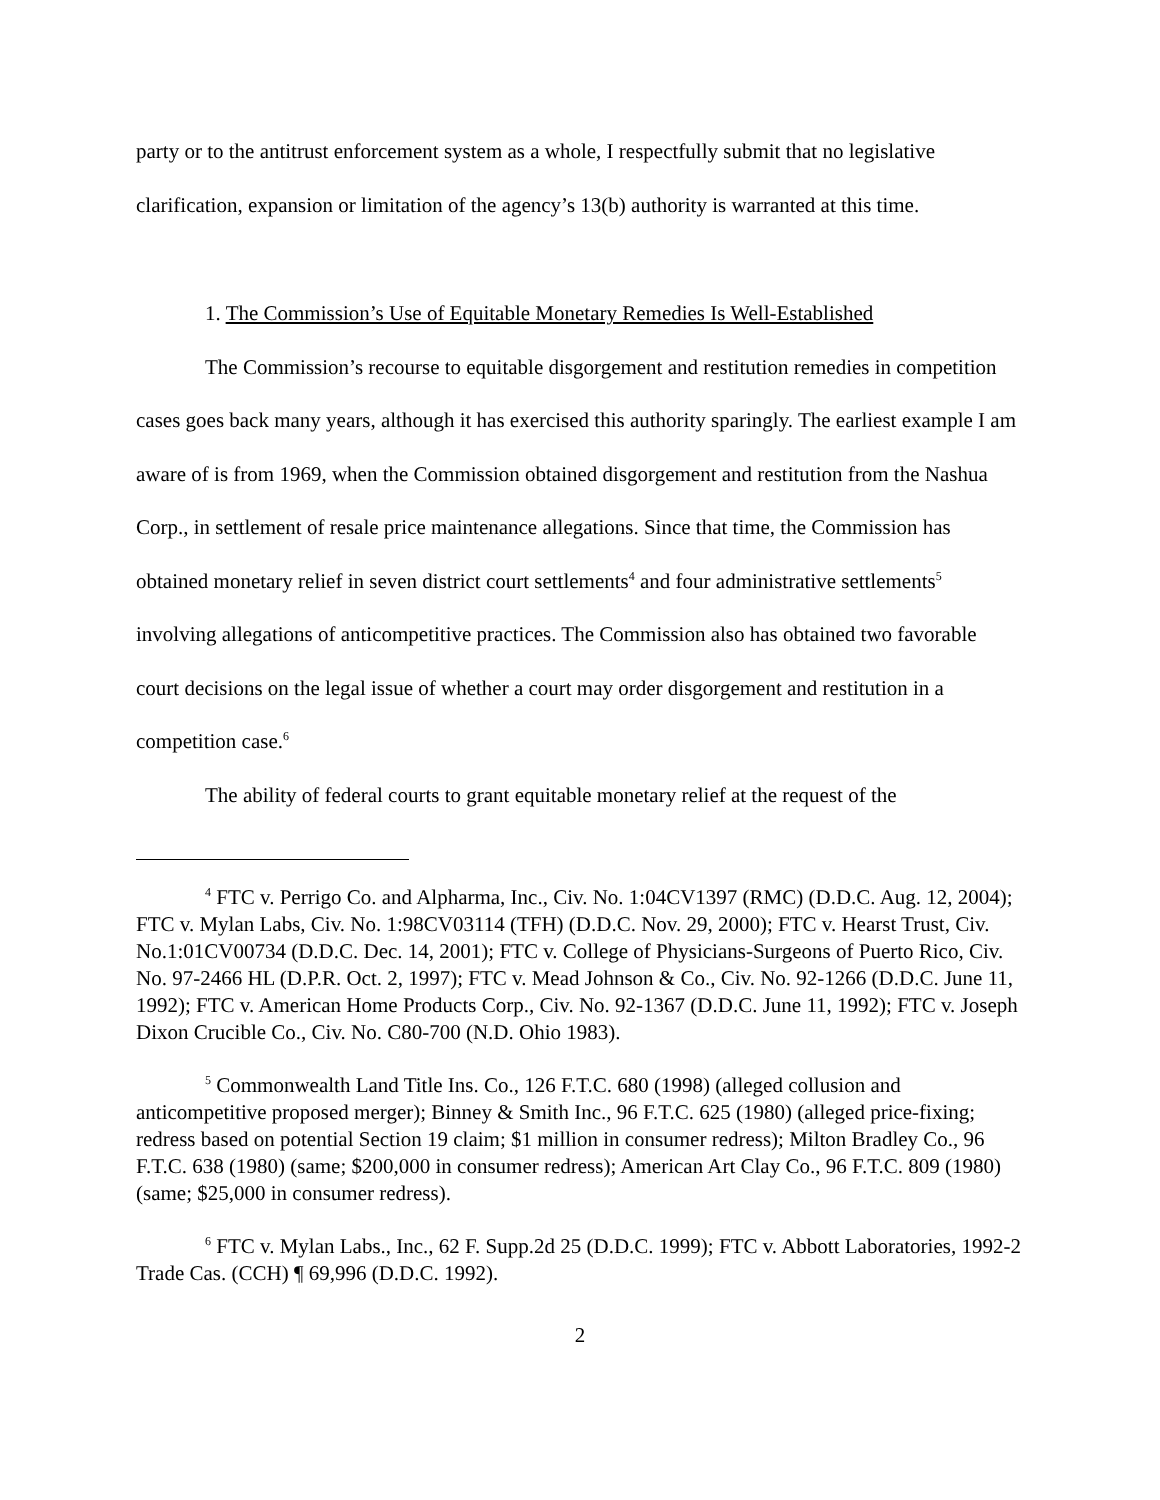party or to the antitrust enforcement system as a whole, I respectfully submit that no legislative clarification, expansion or limitation of the agency’s 13(b) authority is warranted at this time.
1. The Commission’s Use of Equitable Monetary Remedies Is Well-Established
The Commission’s recourse to equitable disgorgement and restitution remedies in competition cases goes back many years, although it has exercised this authority sparingly. The earliest example I am aware of is from 1969, when the Commission obtained disgorgement and restitution from the Nashua Corp., in settlement of resale price maintenance allegations. Since that time, the Commission has obtained monetary relief in seven district court settlements<sup>4</sup> and four administrative settlements<sup>5</sup> involving allegations of anticompetitive practices. The Commission also has obtained two favorable court decisions on the legal issue of whether a court may order disgorgement and restitution in a competition case.<sup>6</sup>
The ability of federal courts to grant equitable monetary relief at the request of the
<sup>4</sup> FTC v. Perrigo Co. and Alpharma, Inc., Civ. No. 1:04CV1397 (RMC) (D.D.C. Aug. 12, 2004); FTC v. Mylan Labs, Civ. No. 1:98CV03114 (TFH) (D.D.C. Nov. 29, 2000); FTC v. Hearst Trust, Civ. No.1:01CV00734 (D.D.C. Dec. 14, 2001); FTC v. College of Physicians-Surgeons of Puerto Rico, Civ. No. 97-2466 HL (D.P.R. Oct. 2, 1997); FTC v. Mead Johnson & Co., Civ. No. 92-1266 (D.D.C. June 11, 1992); FTC v. American Home Products Corp., Civ. No. 92-1367 (D.D.C. June 11, 1992); FTC v. Joseph Dixon Crucible Co., Civ. No. C80-700 (N.D. Ohio 1983).
<sup>5</sup> Commonwealth Land Title Ins. Co., 126 F.T.C. 680 (1998) (alleged collusion and anticompetitive proposed merger); Binney & Smith Inc., 96 F.T.C. 625 (1980) (alleged price-fixing; redress based on potential Section 19 claim; $1 million in consumer redress); Milton Bradley Co., 96 F.T.C. 638 (1980) (same; $200,000 in consumer redress); American Art Clay Co., 96 F.T.C. 809 (1980) (same; $25,000 in consumer redress).
<sup>6</sup> FTC v. Mylan Labs., Inc., 62 F. Supp.2d 25 (D.D.C. 1999); FTC v. Abbott Laboratories, 1992-2 Trade Cas. (CCH) ¶ 69,996 (D.D.C. 1992).
2